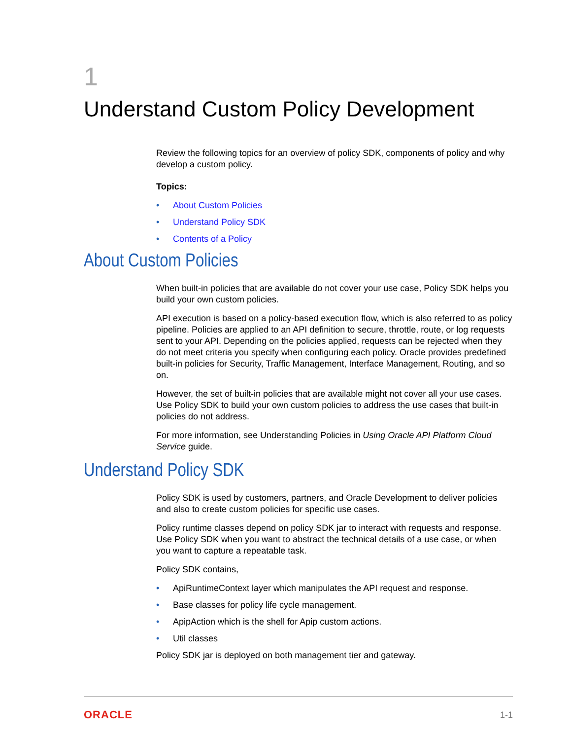1
Understand Custom Policy Development
Review the following topics for an overview of policy SDK, components of policy and why develop a custom policy.
Topics:
• About Custom Policies
• Understand Policy SDK
• Contents of a Policy
About Custom Policies
When built-in policies that are available do not cover your use case, Policy SDK helps you build your own custom policies.
API execution is based on a policy-based execution flow, which is also referred to as policy pipeline. Policies are applied to an API definition to secure, throttle, route, or log requests sent to your API. Depending on the policies applied, requests can be rejected when they do not meet criteria you specify when configuring each policy. Oracle provides predefined built-in policies for Security, Traffic Management, Interface Management, Routing, and so on.
However, the set of built-in policies that are available might not cover all your use cases. Use Policy SDK to build your own custom policies to address the use cases that built-in policies do not address.
For more information, see Understanding Policies in Using Oracle API Platform Cloud Service guide.
Understand Policy SDK
Policy SDK is used by customers, partners, and Oracle Development to deliver policies and also to create custom policies for specific use cases.
Policy runtime classes depend on policy SDK jar to interact with requests and response. Use Policy SDK when you want to abstract the technical details of a use case, or when you want to capture a repeatable task.
Policy SDK contains,
• ApiRuntimeContext layer which manipulates the API request and response.
• Base classes for policy life cycle management.
• ApipAction which is the shell for Apip custom actions.
• Util classes
Policy SDK jar is deployed on both management tier and gateway.
ORACLE 1-1